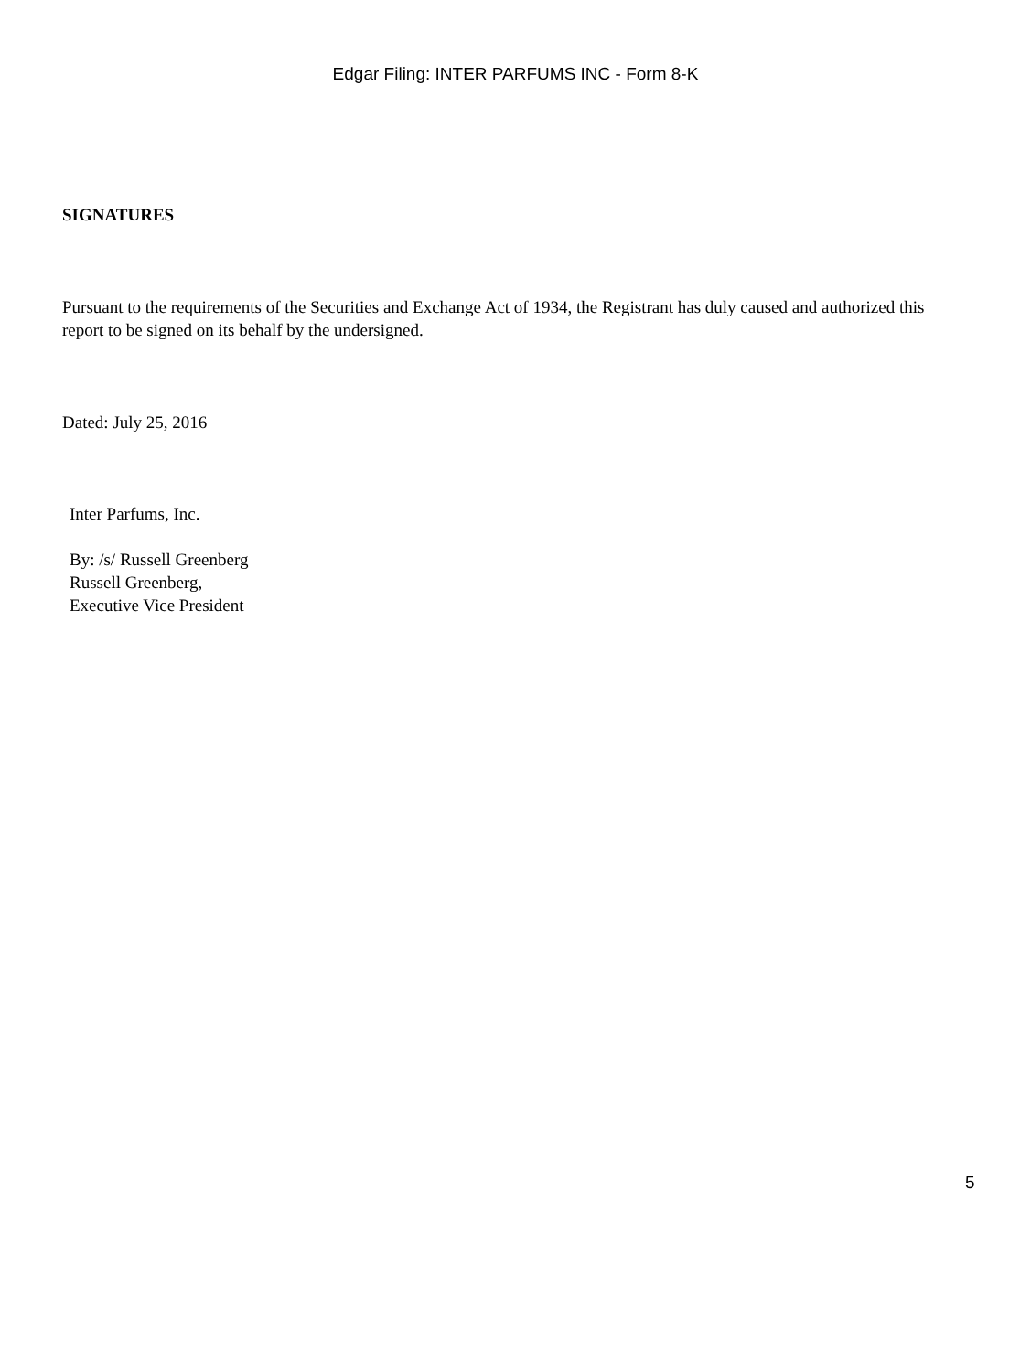Edgar Filing: INTER PARFUMS INC - Form 8-K
SIGNATURES
Pursuant to the requirements of the Securities and Exchange Act of 1934, the Registrant has duly caused and authorized this report to be signed on its behalf by the undersigned.
Dated: July 25, 2016
Inter Parfums, Inc.
By: /s/ Russell Greenberg
Russell Greenberg,
Executive Vice President
5